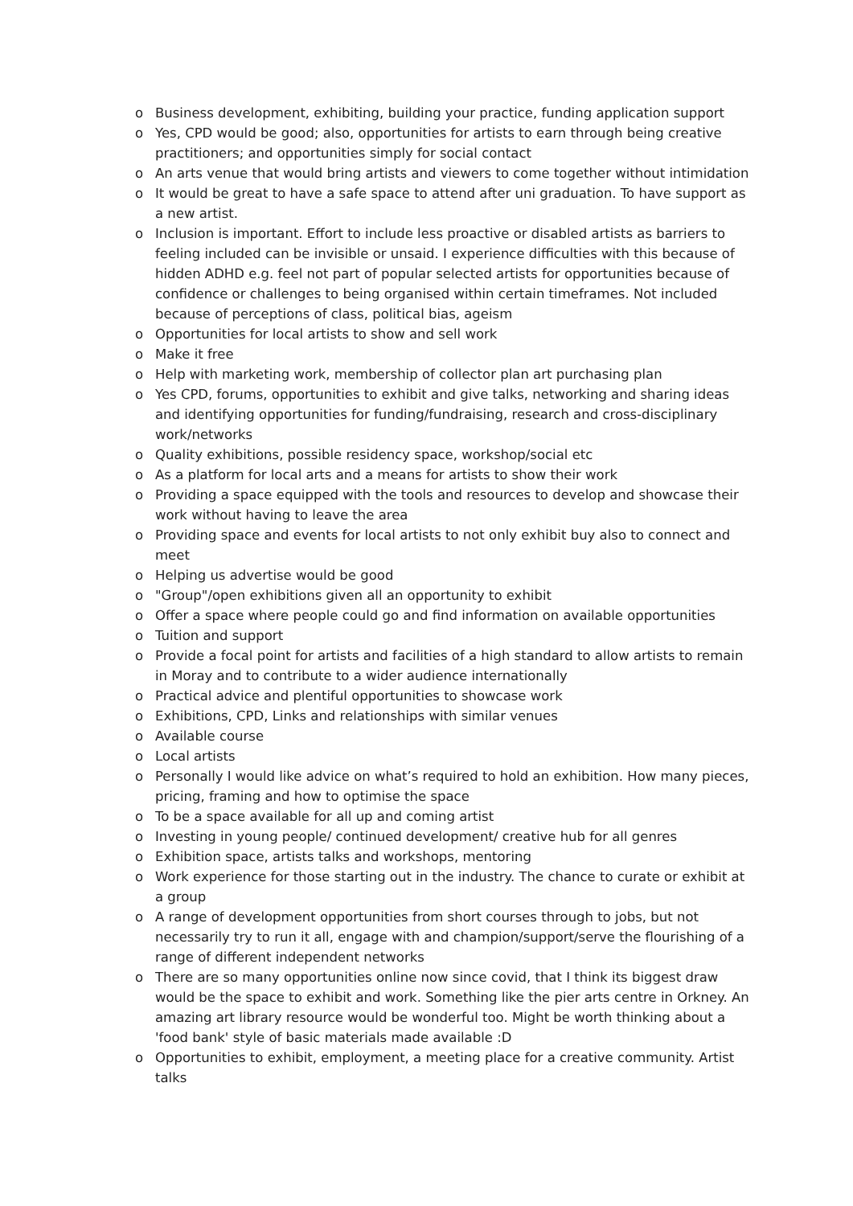o Business development, exhibiting, building your practice, funding application support
o Yes, CPD would be good; also, opportunities for artists to earn through being creative practitioners; and opportunities simply for social contact
o An arts venue that would bring artists and viewers to come together without intimidation
o It would be great to have a safe space to attend after uni graduation. To have support as a new artist.
o Inclusion is important. Effort to include less proactive or disabled artists as barriers to feeling included can be invisible or unsaid. I experience difficulties with this because of hidden ADHD e.g. feel not part of popular selected artists for opportunities because of confidence or challenges to being organised within certain timeframes. Not included because of perceptions of class, political bias, ageism
o Opportunities for local artists to show and sell work
o Make it free
o Help with marketing work, membership of collector plan art purchasing plan
o Yes CPD, forums, opportunities to exhibit and give talks, networking and sharing ideas and identifying opportunities for funding/fundraising, research and cross-disciplinary work/networks
o Quality exhibitions, possible residency space, workshop/social etc
o As a platform for local arts and a means for artists to show their work
o Providing a space equipped with the tools and resources to develop and showcase their work without having to leave the area
o Providing space and events for local artists to not only exhibit buy also to connect and meet
o Helping us advertise would be good
o "Group"/open exhibitions given all an opportunity to exhibit
o Offer a space where people could go and find information on available opportunities
o Tuition and support
o Provide a focal point for artists and facilities of a high standard to allow artists to remain in Moray and to contribute to a wider audience internationally
o Practical advice and plentiful opportunities to showcase work
o Exhibitions, CPD, Links and relationships with similar venues
o Available course
o Local artists
o Personally I would like advice on what’s required to hold an exhibition. How many pieces, pricing, framing and how to optimise the space
o To be a space available for all up and coming artist
o Investing in young people/ continued development/ creative hub for all genres
o Exhibition space, artists talks and workshops, mentoring
o Work experience for those starting out in the industry. The chance to curate or exhibit at a group
o A range of development opportunities from short courses through to jobs, but not necessarily try to run it all, engage with and champion/support/serve the flourishing of a range of different independent networks
o There are so many opportunities online now since covid, that I think its biggest draw would be the space to exhibit and work. Something like the pier arts centre in Orkney. An amazing art library resource would be wonderful too. Might be worth thinking about a 'food bank' style of basic materials made available :D
o Opportunities to exhibit, employment, a meeting place for a creative community. Artist talks